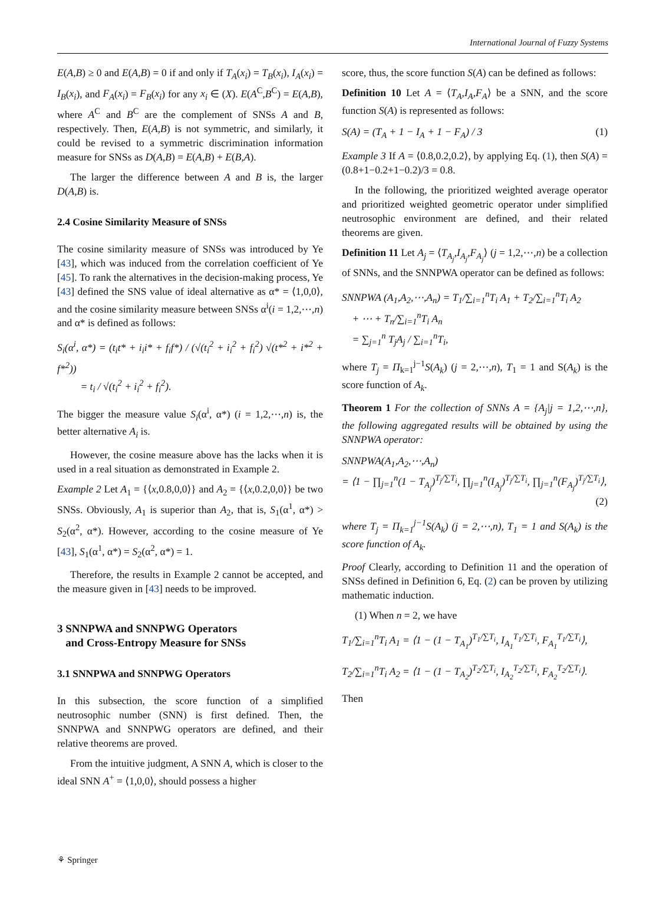International Journal of Fuzzy Systems
E(A,B) ≥ 0 and E(A,B) = 0 if and only if T<sub>A</sub>(x<sub>i</sub>) = T<sub>B</sub>(x<sub>i</sub>), I<sub>A</sub>(x<sub>i</sub>) = I<sub>B</sub>(x<sub>i</sub>), and F<sub>A</sub>(x<sub>i</sub>) = F<sub>B</sub>(x<sub>i</sub>) for any x<sub>i</sub> ∈ (X). E(A<sup>C</sup>,B<sup>C</sup>) = E(A,B), where A<sup>C</sup> and B<sup>C</sup> are the complement of SNSs A and B, respectively. Then, E(A,B) is not symmetric, and similarly, it could be revised to a symmetric discrimination information measure for SNSs as D(A,B) = E(A,B) + E(B,A).
The larger the difference between A and B is, the larger D(A,B) is.
2.4 Cosine Similarity Measure of SNSs
The cosine similarity measure of SNSs was introduced by Ye [43], which was induced from the correlation coefficient of Ye [45]. To rank the alternatives in the decision-making process, Ye [43] defined the SNS value of ideal alternative as α* = ⟨1,0,0⟩, and the cosine similarity measure between SNSs α<sup>i</sup>(i = 1,2,⋯,n) and α* is defined as follows:
S<sub>i</sub>(α<sup>i</sup>, α*) = (t<sub>i</sub>t* + i<sub>i</sub>i* + f<sub>i</sub>f*) / (√(t<sub>i</sub><sup>2</sup> + i<sub>i</sub><sup>2</sup> + f<sub>i</sub><sup>2</sup>) √(t*<sup>2</sup> + i*<sup>2</sup> + f*<sup>2</sup>))
= t<sub>i</sub> / √(t<sub>i</sub><sup>2</sup> + i<sub>i</sub><sup>2</sup> + f<sub>i</sub><sup>2</sup>).
The bigger the measure value S<sub>i</sub>(α<sup>i</sup>, α*) (i = 1,2,⋯,n) is, the better alternative A<sub>i</sub> is.
However, the cosine measure above has the lacks when it is used in a real situation as demonstrated in Example 2.
Example 2 Let A<sub>1</sub> = {⟨x,0.8,0,0⟩} and A<sub>2</sub> = {⟨x,0.2,0,0⟩} be two SNSs. Obviously, A<sub>1</sub> is superior than A<sub>2</sub>, that is, S<sub>1</sub>(α<sup>1</sup>, α*) > S<sub>2</sub>(α<sup>2</sup>, α*). However, according to the cosine measure of Ye [43], S<sub>1</sub>(α<sup>1</sup>, α*) = S<sub>2</sub>(α<sup>2</sup>, α*) = 1.
Therefore, the results in Example 2 cannot be accepted, and the measure given in [43] needs to be improved.
3 SNNPWA and SNNPWG Operators
and Cross-Entropy Measure for SNSs
3.1 SNNPWA and SNNPWG Operators
In this subsection, the score function of a simplified neutrosophic number (SNN) is first defined. Then, the SNNPWA and SNNPWG operators are defined, and their relative theorems are proved.
From the intuitive judgment, A SNN A, which is closer to the ideal SNN A<sup>+</sup> = ⟨1,0,0⟩, should possess a higher
score, thus, the score function S(A) can be defined as follows:
Definition 10 Let A = ⟨T<sub>A</sub>,I<sub>A</sub>,F<sub>A</sub>⟩ be a SNN, and the score function S(A) is represented as follows:
S(A) = (T<sub>A</sub> + 1 − I<sub>A</sub> + 1 − F<sub>A</sub>) / 3 (1)
Example 3 If A = ⟨0.8,0.2,0.2⟩, by applying Eq. (1), then S(A) = (0.8+1−0.2+1−0.2)/3 = 0.8.
In the following, the prioritized weighted average operator and prioritized weighted geometric operator under simplified neutrosophic environment are defined, and their related theorems are given.
Definition 11 Let A<sub>j</sub> = ⟨T<sub>A<sub>j</sub></sub>,I<sub>A<sub>j</sub></sub>,F<sub>A<sub>j</sub></sub>⟩ (j = 1,2,⋯,n) be a collection of SNNs, and the SNNPWA operator can be defined as follows:
SNNPWA (A<sub>1</sub>,A<sub>2</sub>,⋯,A<sub>n</sub>) = T<sub>1</sub>/∑<sub>i=1</sub><sup>n</sup>T<sub>i</sub> A<sub>1</sub> + T<sub>2</sub>/∑<sub>i=1</sub><sup>n</sup>T<sub>i</sub> A<sub>2</sub>
+ ⋯ + T<sub>n</sub>/∑<sub>i=1</sub><sup>n</sup>T<sub>i</sub> A<sub>n</sub>
= ∑<sub>j=1</sub><sup>n</sup> T<sub>j</sub>A<sub>j</sub> / ∑<sub>i=1</sub><sup>n</sup>T<sub>i</sub>,
where T<sub>j</sub> = Π<sub>k=1</sub><sup>j−1</sup>S(A<sub>k</sub>) (j = 2,⋯,n), T<sub>1</sub> = 1 and S(A<sub>k</sub>) is the score function of A<sub>k</sub>.
Theorem 1 For the collection of SNNs A = {A<sub>j</sub>|j = 1,2,⋯,n}, the following aggregated results will be obtained by using the SNNPWA operator:
SNNPWA(A<sub>1</sub>,A<sub>2</sub>,⋯,A<sub>n</sub>)
= ⟨1 − ∏<sub>j=1</sub><sup>n</sup>(1 − T<sub>A<sub>j</sub></sub>)<sup>T<sub>j</sub>/∑T<sub>i</sub></sup>, ∏<sub>j=1</sub><sup>n</sup>(I<sub>A<sub>j</sub></sub>)<sup>T<sub>j</sub>/∑T<sub>i</sub></sup>, ∏<sub>j=1</sub><sup>n</sup>(F<sub>A<sub>j</sub></sub>)<sup>T<sub>j</sub>/∑T<sub>i</sub></sup>⟩,
(2)
where T<sub>j</sub> = Π<sub>k=1</sub><sup>j−1</sup>S(A<sub>k</sub>) (j = 2,⋯,n), T<sub>1</sub> = 1 and S(A<sub>k</sub>) is the score function of A<sub>k</sub>.
Proof Clearly, according to Definition 11 and the operation of SNSs defined in Definition 6, Eq. (2) can be proven by utilizing mathematic induction.
(1) When n = 2, we have
T<sub>1</sub>/∑<sub>i=1</sub><sup>n</sup>T<sub>i</sub> A<sub>1</sub> = ⟨1 − (1 − T<sub>A<sub>1</sub></sub>)<sup>T<sub>1</sub>/∑T<sub>i</sub></sup>, I<sub>A<sub>1</sub></sub><sup>T<sub>1</sub>/∑T<sub>i</sub></sup>, F<sub>A<sub>1</sub></sub><sup>T<sub>1</sub>/∑T<sub>i</sub></sup>⟩,
T<sub>2</sub>/∑<sub>i=1</sub><sup>n</sup>T<sub>i</sub> A<sub>2</sub> = ⟨1 − (1 − T<sub>A<sub>2</sub></sub>)<sup>T<sub>2</sub>/∑T<sub>i</sub></sup>, I<sub>A<sub>2</sub></sub><sup>T<sub>2</sub>/∑T<sub>i</sub></sup>, F<sub>A<sub>2</sub></sub><sup>T<sub>2</sub>/∑T<sub>i</sub></sup>⟩.
Then
⚘ Springer